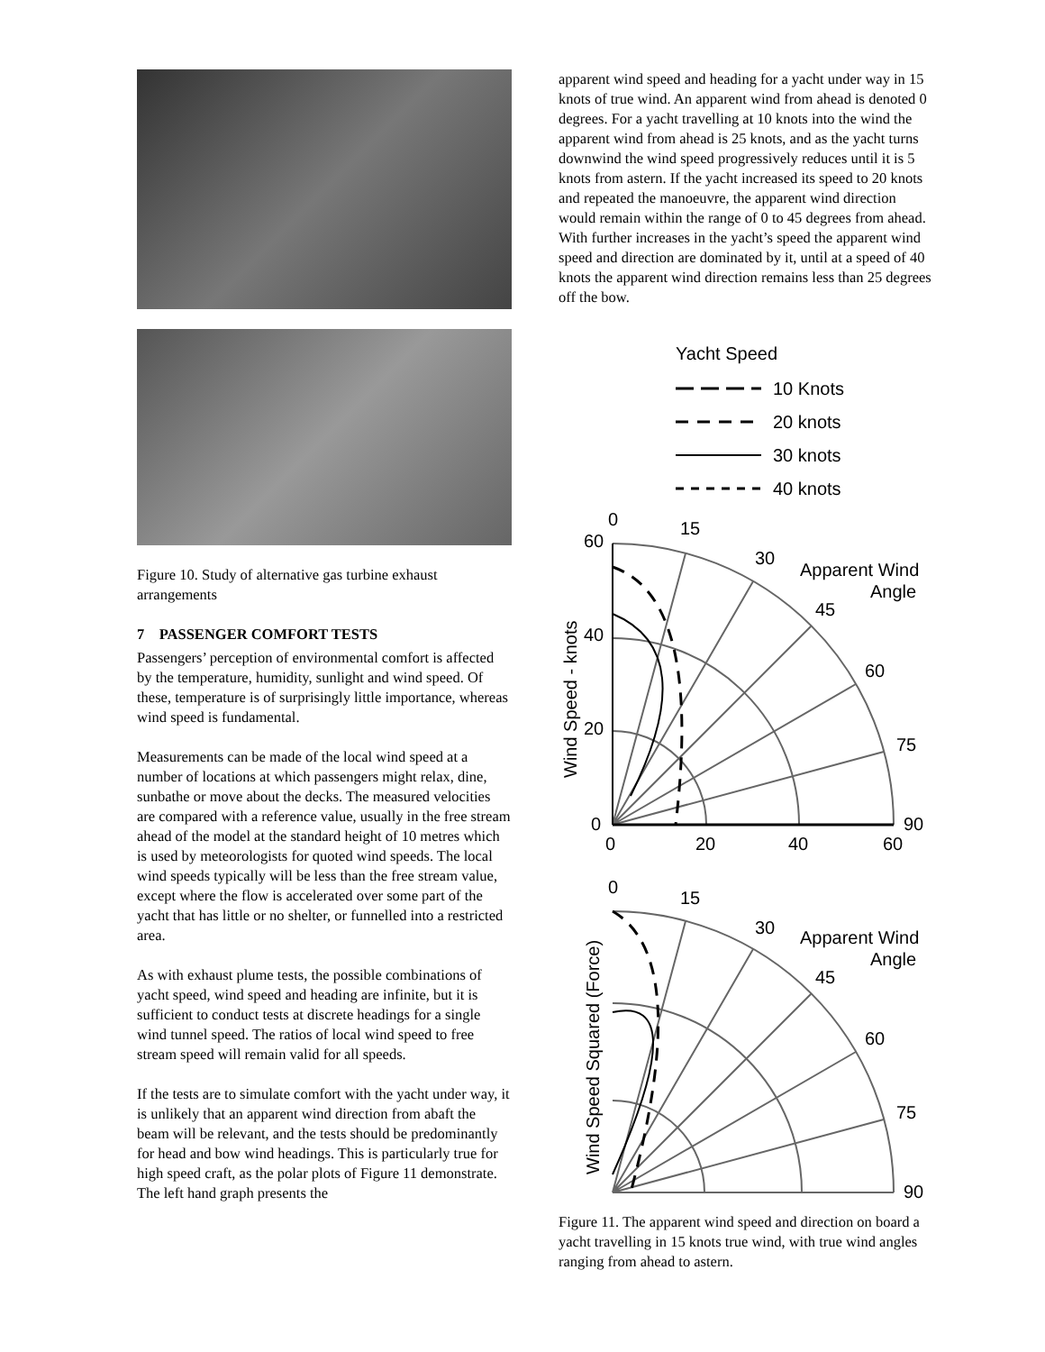Figure 10. Study of alternative gas turbine exhaust arrangements
7 PASSENGER COMFORT TESTS
Passengers’ perception of environmental comfort is affected by the temperature, humidity, sunlight and wind speed. Of these, temperature is of surprisingly little importance, whereas wind speed is fundamental.
Measurements can be made of the local wind speed at a number of locations at which passengers might relax, dine, sunbathe or move about the decks. The measured velocities are compared with a reference value, usually in the free stream ahead of the model at the standard height of 10 metres which is used by meteorologists for quoted wind speeds. The local wind speeds typically will be less than the free stream value, except where the flow is accelerated over some part of the yacht that has little or no shelter, or funnelled into a restricted area.
As with exhaust plume tests, the possible combinations of yacht speed, wind speed and heading are infinite, but it is sufficient to conduct tests at discrete headings for a single wind tunnel speed. The ratios of local wind speed to free stream speed will remain valid for all speeds.
If the tests are to simulate comfort with the yacht under way, it is unlikely that an apparent wind direction from abaft the beam will be relevant, and the tests should be predominantly for head and bow wind headings. This is particularly true for high speed craft, as the polar plots of Figure 11 demonstrate. The left hand graph presents the
apparent wind speed and heading for a yacht under way in 15 knots of true wind. An apparent wind from ahead is denoted 0 degrees. For a yacht travelling at 10 knots into the wind the apparent wind from ahead is 25 knots, and as the yacht turns downwind the wind speed progressively reduces until it is 5 knots from astern. If the yacht increased its speed to 20 knots and repeated the manoeuvre, the apparent wind direction would remain within the range of 0 to 45 degrees from ahead. With further increases in the yacht’s speed the apparent wind speed and direction are dominated by it, until at a speed of 40 knots the apparent wind direction remains less than 25 degrees off the bow.
Yacht Speed
10 Knots
20 knots
30 knots
40 knots
0
15
30
45
60
75
90
60
40
20
0
0
20
40
60
Apparent Wind
Angle
Wind Speed - knots
0
15
30
45
60
75
90
Apparent Wind
Angle
Wind Speed Squared (Force)
Figure 11. The apparent wind speed and direction on board a yacht travelling in 15 knots true wind, with true wind angles ranging from ahead to astern.